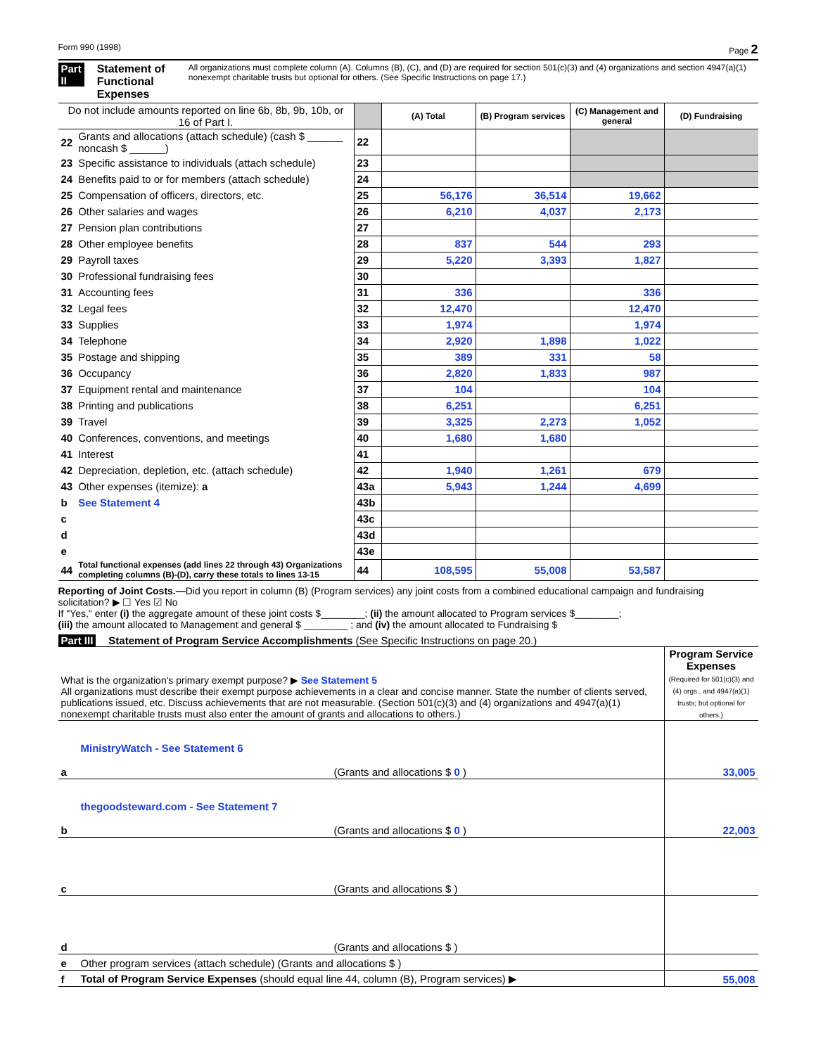Form 990 (1998) Page 2
Part II Statement of Functional Expenses All organizations must complete column (A). Columns (B), (C), and (D) are required for section 501(c)(3) and (4) organizations and section 4947(a)(1) nonexempt charitable trusts but optional for others. (See Specific Instructions on page 17.)
| Do not include amounts reported on line 6b, 8b, 9b, 10b, or 16 of Part I. | | | (A) Total | (B) Program services | (C) Management and general | (D) Fundraising |
| --- | --- | --- | --- | --- | --- | --- |
| 22 | Grants and allocations (attach schedule) (cash $ ______ noncash $ ______) | 22 | | | | |
| 23 | Specific assistance to individuals (attach schedule) | 23 | | | | |
| 24 | Benefits paid to or for members (attach schedule) | 24 | | | | |
| 25 | Compensation of officers, directors, etc. | 25 | 56,176 | 36,514 | 19,662 | |
| 26 | Other salaries and wages | 26 | 6,210 | 4,037 | 2,173 | |
| 27 | Pension plan contributions | 27 | | | | |
| 28 | Other employee benefits | 28 | 837 | 544 | 293 | |
| 29 | Payroll taxes | 29 | 5,220 | 3,393 | 1,827 | |
| 30 | Professional fundraising fees | 30 | | | | |
| 31 | Accounting fees | 31 | 336 | | 336 | |
| 32 | Legal fees | 32 | 12,470 | | 12,470 | |
| 33 | Supplies | 33 | 1,974 | | 1,974 | |
| 34 | Telephone | 34 | 2,920 | 1,898 | 1,022 | |
| 35 | Postage and shipping | 35 | 389 | 331 | 58 | |
| 36 | Occupancy | 36 | 2,820 | 1,833 | 987 | |
| 37 | Equipment rental and maintenance | 37 | 104 | | 104 | |
| 38 | Printing and publications | 38 | 6,251 | | 6,251 | |
| 39 | Travel | 39 | 3,325 | 2,273 | 1,052 | |
| 40 | Conferences, conventions, and meetings | 40 | 1,680 | 1,680 | | |
| 41 | Interest | 41 | | | | |
| 42 | Depreciation, depletion, etc. (attach schedule) | 42 | 1,940 | 1,261 | 679 | |
| 43 | Other expenses (itemize): a | 43a | 5,943 | 1,244 | 4,699 | |
| b | See Statement 4 | 43b | | | | |
| c | | 43c | | | | |
| d | | 43d | | | | |
| e | | 43e | | | | |
| 44 | Total functional expenses (add lines 22 through 43) Organizations completing columns (B)-(D), carry these totals to lines 13-15 | 44 | 108,595 | 55,008 | 53,587 | |
Reporting of Joint Costs.—Did you report in column (B) (Program services) any joint costs from a combined educational campaign and fundraising solicitation? ▶ ☐ Yes ☑ No
If "Yes," enter (i) the aggregate amount of these joint costs $________; (ii) the amount allocated to Program services $________;
(iii) the amount allocated to Management and general $ ________ ; and (iv) the amount allocated to Fundraising $
Part III Statement of Program Service Accomplishments (See Specific Instructions on page 20.)
| What is the organization's primary exempt purpose? ▶ See Statement 5 All organizations must describe their exempt purpose achievements in a clear and concise manner. State the number of clients served, publications issued, etc. Discuss achievements that are not measurable. (Section 501(c)(3) and (4) organizations and 4947(a)(1) nonexempt charitable trusts must also enter the amount of grants and allocations to others.) | | Program Service Expenses (Required for 501(c)(3) and (4) orgs., and 4947(a)(1) trusts; but optional for others.) |
| a | MinistryWatch - See Statement 6 (Grants and allocations $ 0 ) | 33,005 |
| b | thegoodsteward.com - See Statement 7 (Grants and allocations $ 0 ) | 22,003 |
| c | (Grants and allocations $ ) | |
| d | (Grants and allocations $ ) | |
| e | Other program services (attach schedule) (Grants and allocations $ ) | |
| f | Total of Program Service Expenses (should equal line 44, column (B), Program services) ▶ | 55,008 |